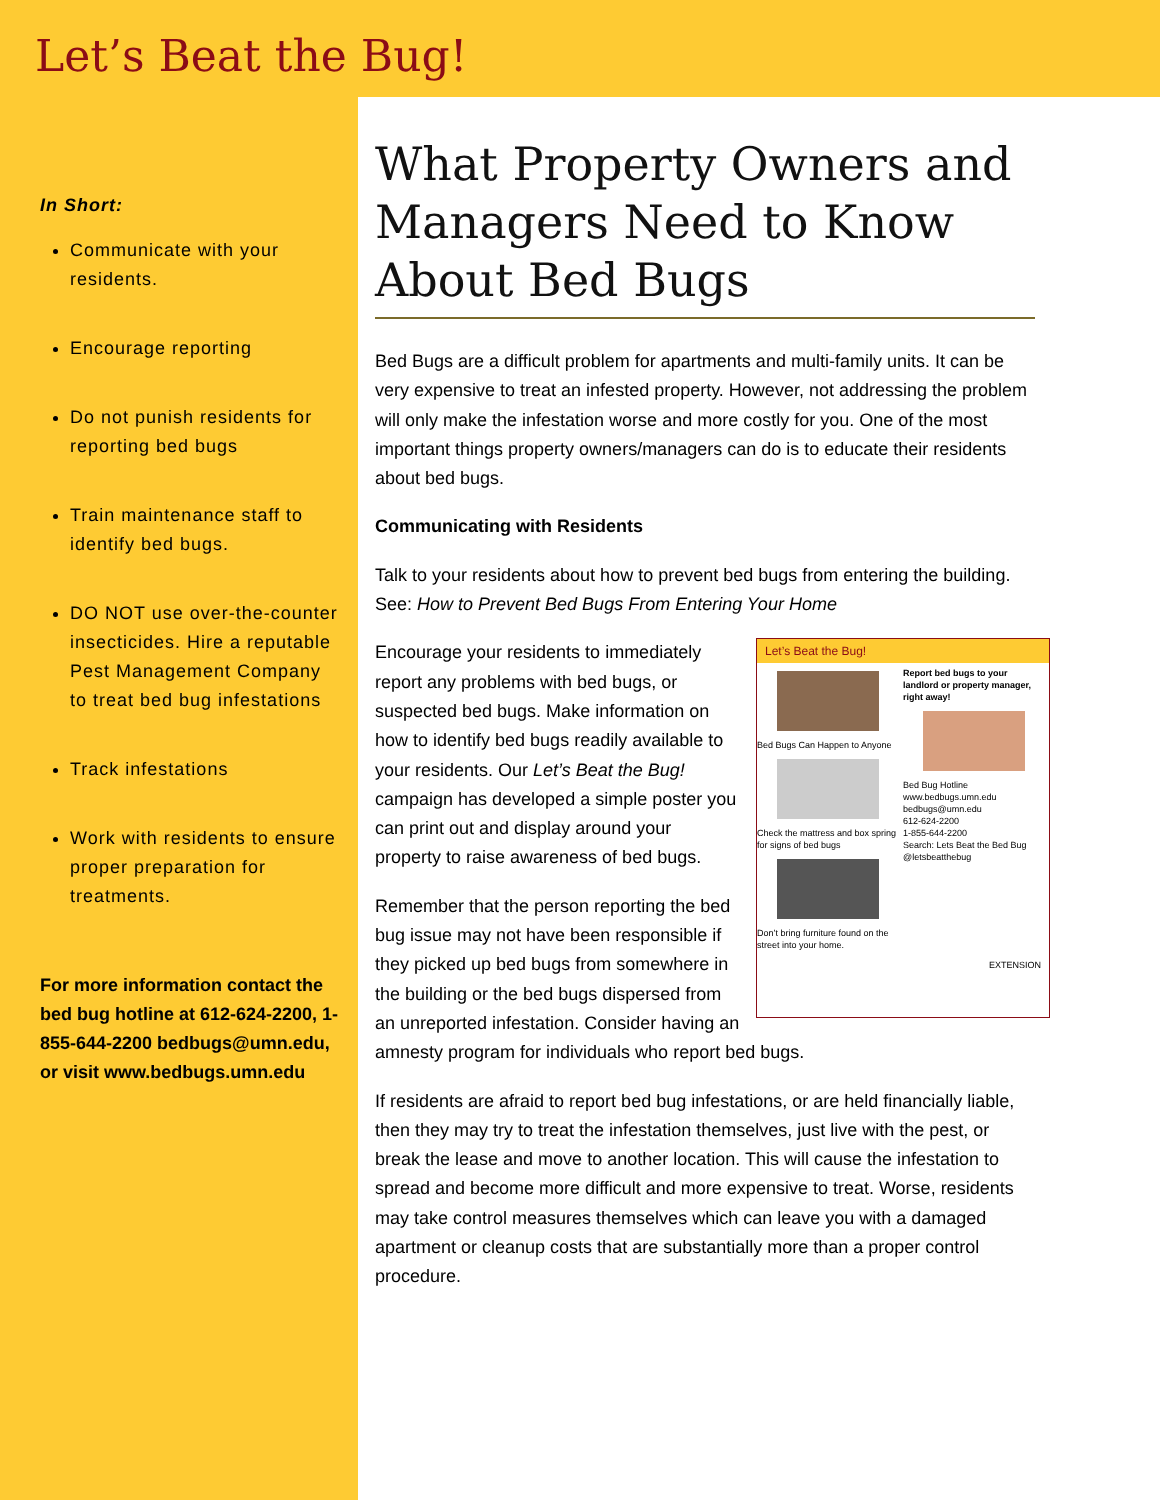Let’s Beat the Bug!
In Short:
Communicate with your residents.
Encourage reporting
Do not punish residents for reporting bed bugs
Train maintenance staff to identify bed bugs.
DO NOT use over-the-counter insecticides. Hire a reputable Pest Management Company to treat bed bug infestations
Track infestations
Work with residents to ensure proper preparation for treatments.
For more information contact the bed bug hotline at 612-624-2200, 1-855-644-2200 bedbugs@umn.edu, or visit www.bedbugs.umn.edu
What Property Owners and Managers Need to Know About Bed Bugs
Bed Bugs are a difficult problem for apartments and multi-family units. It can be very expensive to treat an infested property. However, not addressing the problem will only make the infestation worse and more costly for you. One of the most important things property owners/managers can do is to educate their residents about bed bugs.
Communicating with Residents
Talk to your residents about how to prevent bed bugs from entering the building. See: How to Prevent Bed Bugs From Entering Your Home
Let’s Beat the Bug!
Bed Bugs Can Happen to Anyone
Check the mattress and box spring for signs of bed bugs
Don’t bring furniture found on the street into your home.
Report bed bugs to your landlord or property manager, right away!
Bed Bug Hotline
www.bedbugs.umn.edu
bedbugs@umn.edu
612-624-2200
1-855-644-2200
Search: Lets Beat the Bed Bug
@letsbeatthebug
EXTENSION
Encourage your residents to immediately report any problems with bed bugs, or suspected bed bugs. Make information on how to identify bed bugs readily available to your residents. Our Let’s Beat the Bug! campaign has developed a simple poster you can print out and display around your property to raise awareness of bed bugs.
Remember that the person reporting the bed bug issue may not have been responsible if they picked up bed bugs from somewhere in the building or the bed bugs dispersed from an unreported infestation. Consider having an amnesty program for individuals who report bed bugs.
If residents are afraid to report bed bug infestations, or are held financially liable, then they may try to treat the infestation themselves, just live with the pest, or break the lease and move to another location. This will cause the infestation to spread and become more difficult and more expensive to treat. Worse, residents may take control measures themselves which can leave you with a damaged apartment or cleanup costs that are substantially more than a proper control procedure.